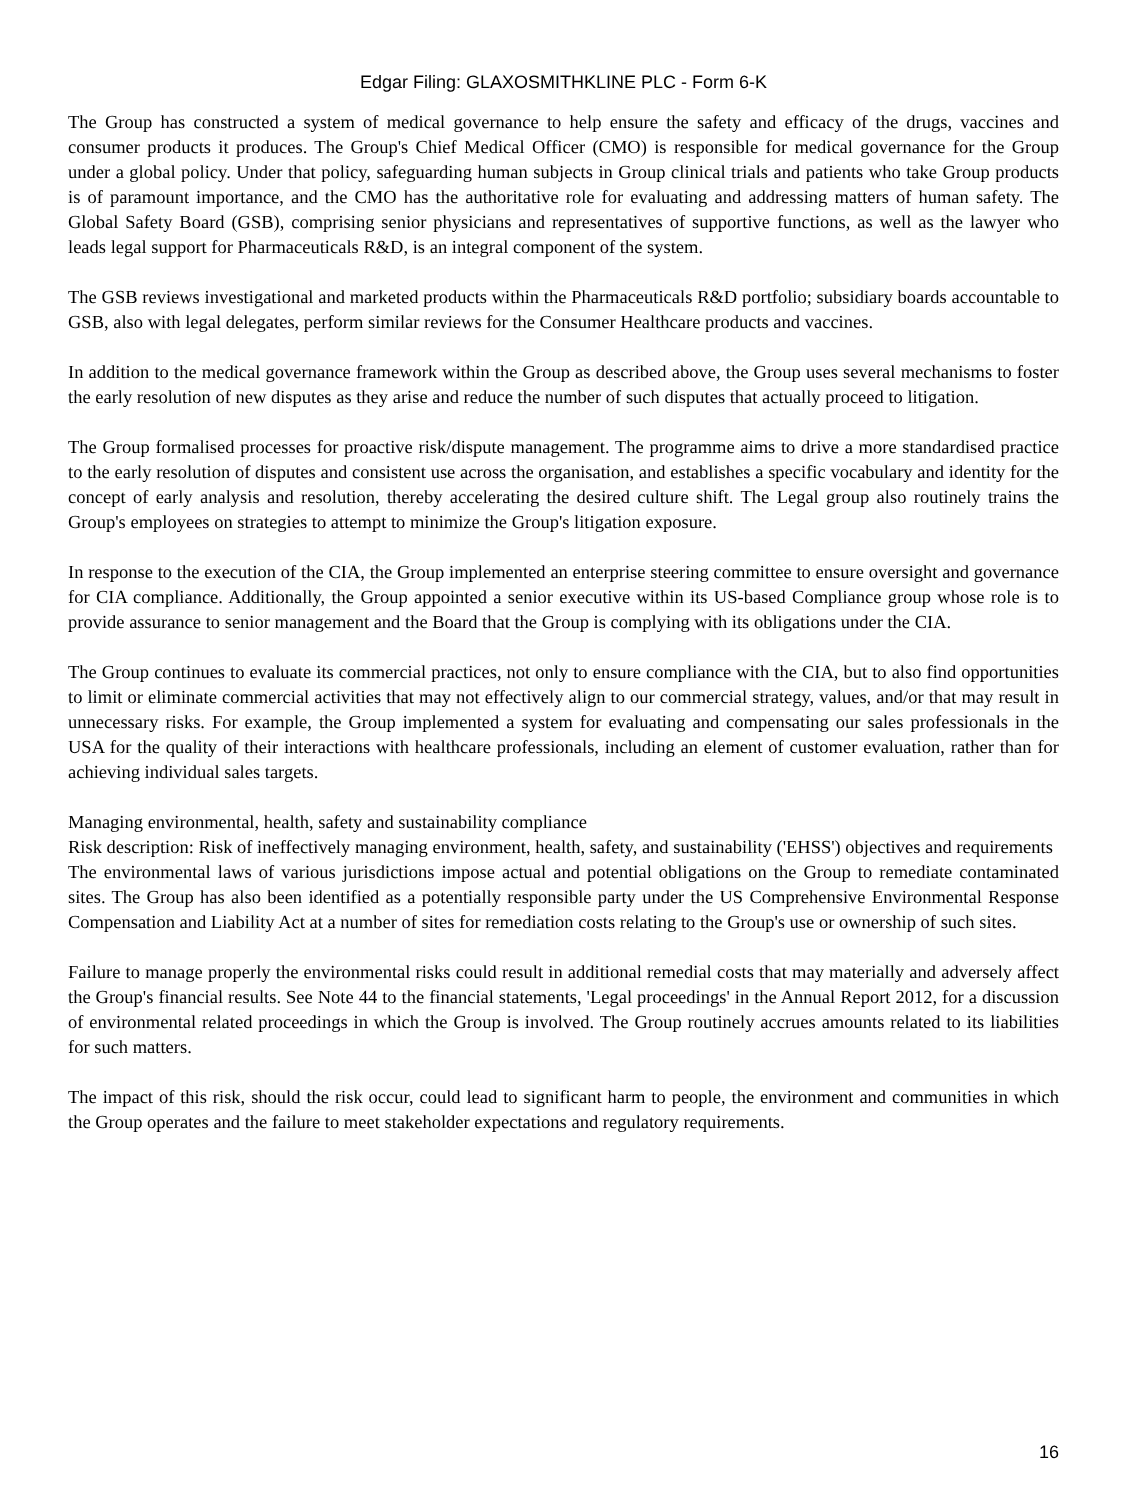Edgar Filing: GLAXOSMITHKLINE PLC - Form 6-K
The Group has constructed a system of medical governance to help ensure the safety and efficacy of the drugs, vaccines and consumer products it produces. The Group's Chief Medical Officer (CMO) is responsible for medical governance for the Group under a global policy. Under that policy, safeguarding human subjects in Group clinical trials and patients who take Group products is of paramount importance, and the CMO has the authoritative role for evaluating and addressing matters of human safety. The Global Safety Board (GSB), comprising senior physicians and representatives of supportive functions, as well as the lawyer who leads legal support for Pharmaceuticals R&D, is an integral component of the system.
The GSB reviews investigational and marketed products within the Pharmaceuticals R&D portfolio; subsidiary boards accountable to GSB, also with legal delegates, perform similar reviews for the Consumer Healthcare products and vaccines.
In addition to the medical governance framework within the Group as described above, the Group uses several mechanisms to foster the early resolution of new disputes as they arise and reduce the number of such disputes that actually proceed to litigation.
The Group formalised processes for proactive risk/dispute management. The programme aims to drive a more standardised practice to the early resolution of disputes and consistent use across the organisation, and establishes a specific vocabulary and identity for the concept of early analysis and resolution, thereby accelerating the desired culture shift. The Legal group also routinely trains the Group's employees on strategies to attempt to minimize the Group's litigation exposure.
In response to the execution of the CIA, the Group implemented an enterprise steering committee to ensure oversight and governance for CIA compliance. Additionally, the Group appointed a senior executive within its US-based Compliance group whose role is to provide assurance to senior management and the Board that the Group is complying with its obligations under the CIA.
The Group continues to evaluate its commercial practices, not only to ensure compliance with the CIA, but to also find opportunities to limit or eliminate commercial activities that may not effectively align to our commercial strategy, values, and/or that may result in unnecessary risks. For example, the Group implemented a system for evaluating and compensating our sales professionals in the USA for the quality of their interactions with healthcare professionals, including an element of customer evaluation, rather than for achieving individual sales targets.
Managing environmental, health, safety and sustainability compliance
Risk description: Risk of ineffectively managing environment, health, safety, and sustainability ('EHSS') objectives and requirements
The environmental laws of various jurisdictions impose actual and potential obligations on the Group to remediate contaminated sites. The Group has also been identified as a potentially responsible party under the US Comprehensive Environmental Response Compensation and Liability Act at a number of sites for remediation costs relating to the Group's use or ownership of such sites.
Failure to manage properly the environmental risks could result in additional remedial costs that may materially and adversely affect the Group's financial results. See Note 44 to the financial statements, 'Legal proceedings' in the Annual Report 2012, for a discussion of environmental related proceedings in which the Group is involved. The Group routinely accrues amounts related to its liabilities for such matters.
The impact of this risk, should the risk occur, could lead to significant harm to people, the environment and communities in which the Group operates and the failure to meet stakeholder expectations and regulatory requirements.
16